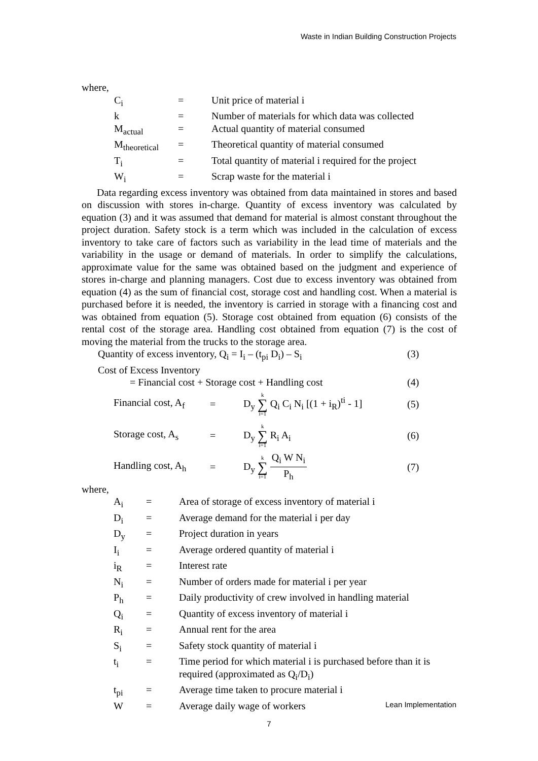Waste in Indian Building Construction Projects
where,
| C<sub>i</sub> | = | Unit price of material i |
| k | = | Number of materials for which data was collected |
| M<sub>actual</sub> | = | Actual quantity of material consumed |
| M<sub>theoretical</sub> | = | Theoretical quantity of material consumed |
| T<sub>i</sub> | = | Total quantity of material i required for the project |
| W<sub>i</sub> | = | Scrap waste for the material i |
Data regarding excess inventory was obtained from data maintained in stores and based on discussion with stores in-charge. Quantity of excess inventory was calculated by equation (3) and it was assumed that demand for material is almost constant throughout the project duration. Safety stock is a term which was included in the calculation of excess inventory to take care of factors such as variability in the lead time of materials and the variability in the usage or demand of materials. In order to simplify the calculations, approximate value for the same was obtained based on the judgment and experience of stores in-charge and planning managers. Cost due to excess inventory was obtained from equation (4) as the sum of financial cost, storage cost and handling cost. When a material is purchased before it is needed, the inventory is carried in storage with a financing cost and was obtained from equation (5). Storage cost obtained from equation (6) consists of the rental cost of the storage area. Handling cost obtained from equation (7) is the cost of moving the material from the trucks to the storage area.
Quantity of excess inventory, Q<sub>i</sub> = I<sub>i</sub> – (t<sub>pi</sub> D<sub>i</sub>) – S<sub>i</sub> (3)
Cost of Excess Inventory
= Financial cost + Storage cost + Handling cost (4)
Financial cost, A<sub>f</sub> = D<sub>y</sub> k ∑ i=1 Q<sub>i</sub> C<sub>i</sub> N<sub>i</sub> [(1 + i<sub>R</sub>)<sup>ti</sup> - 1] (5)
Storage cost, A<sub>s</sub> = D<sub>y</sub> k ∑ i=1 R<sub>i</sub> A<sub>i</sub> (6)
Handling cost, A<sub>h</sub> = D<sub>y</sub> k ∑ i=1 Q<sub>i</sub> W N<sub>i</sub> P<sub>h</sub> (7)
where,
| A<sub>i</sub> | = | Area of storage of excess inventory of material i |
| D<sub>i</sub> | = | Average demand for the material i per day |
| D<sub>y</sub> | = | Project duration in years |
| I<sub>i</sub> | = | Average ordered quantity of material i |
| i<sub>R</sub> | = | Interest rate |
| N<sub>i</sub> | = | Number of orders made for material i per year |
| P<sub>h</sub> | = | Daily productivity of crew involved in handling material |
| Q<sub>i</sub> | = | Quantity of excess inventory of material i |
| R<sub>i</sub> | = | Annual rent for the area |
| S<sub>i</sub> | = | Safety stock quantity of material i |
| t<sub>i</sub> | = | Time period for which material i is purchased before than it is required (approximated as Q<sub>i</sub>/D<sub>i</sub>) |
| t<sub>pi</sub> | = | Average time taken to procure material i |
| W | = | Average daily wage of workers |
Lean Implementation
7